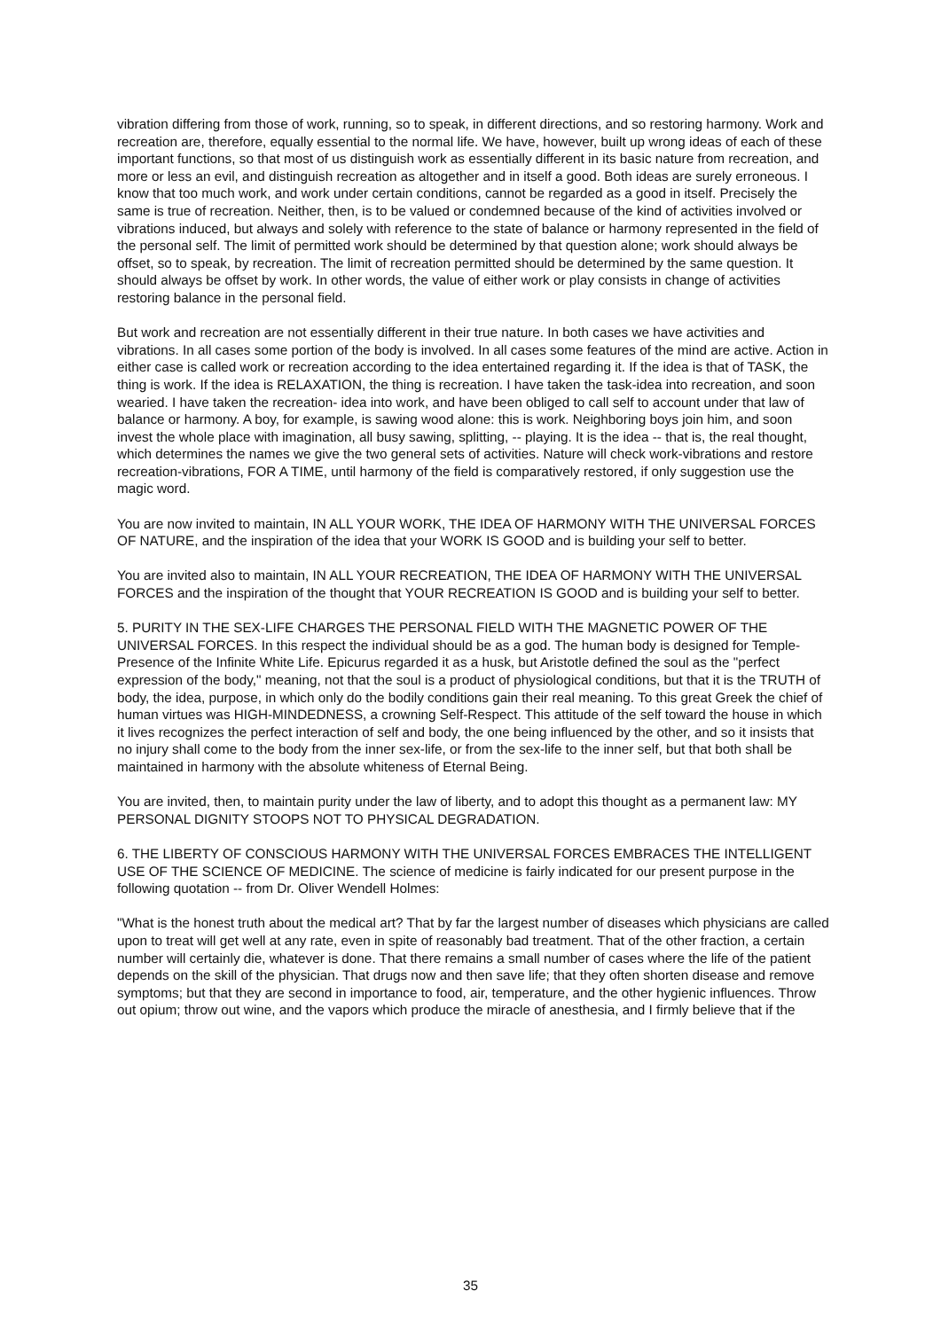vibration differing from those of work, running, so to speak, in different directions, and so restoring harmony. Work and recreation are, therefore, equally essential to the normal life. We have, however, built up wrong ideas of each of these important functions, so that most of us distinguish work as essentially different in its basic nature from recreation, and more or less an evil, and distinguish recreation as altogether and in itself a good. Both ideas are surely erroneous. I know that too much work, and work under certain conditions, cannot be regarded as a good in itself. Precisely the same is true of recreation. Neither, then, is to be valued or condemned because of the kind of activities involved or vibrations induced, but always and solely with reference to the state of balance or harmony represented in the field of the personal self. The limit of permitted work should be determined by that question alone; work should always be offset, so to speak, by recreation. The limit of recreation permitted should be determined by the same question. It should always be offset by work. In other words, the value of either work or play consists in change of activities restoring balance in the personal field.
But work and recreation are not essentially different in their true nature. In both cases we have activities and vibrations. In all cases some portion of the body is involved. In all cases some features of the mind are active. Action in either case is called work or recreation according to the idea entertained regarding it. If the idea is that of TASK, the thing is work. If the idea is RELAXATION, the thing is recreation. I have taken the task-idea into recreation, and soon wearied. I have taken the recreation- idea into work, and have been obliged to call self to account under that law of balance or harmony. A boy, for example, is sawing wood alone: this is work. Neighboring boys join him, and soon invest the whole place with imagination, all busy sawing, splitting, -- playing. It is the idea -- that is, the real thought, which determines the names we give the two general sets of activities. Nature will check work-vibrations and restore recreation-vibrations, FOR A TIME, until harmony of the field is comparatively restored, if only suggestion use the magic word.
You are now invited to maintain, IN ALL YOUR WORK, THE IDEA OF HARMONY WITH THE UNIVERSAL FORCES OF NATURE, and the inspiration of the idea that your WORK IS GOOD and is building your self to better.
You are invited also to maintain, IN ALL YOUR RECREATION, THE IDEA OF HARMONY WITH THE UNIVERSAL FORCES and the inspiration of the thought that YOUR RECREATION IS GOOD and is building your self to better.
5. PURITY IN THE SEX-LIFE CHARGES THE PERSONAL FIELD WITH THE MAGNETIC POWER OF THE UNIVERSAL FORCES. In this respect the individual should be as a god. The human body is designed for Temple-Presence of the Infinite White Life. Epicurus regarded it as a husk, but Aristotle defined the soul as the "perfect expression of the body," meaning, not that the soul is a product of physiological conditions, but that it is the TRUTH of body, the idea, purpose, in which only do the bodily conditions gain their real meaning. To this great Greek the chief of human virtues was HIGH-MINDEDNESS, a crowning Self-Respect. This attitude of the self toward the house in which it lives recognizes the perfect interaction of self and body, the one being influenced by the other, and so it insists that no injury shall come to the body from the inner sex-life, or from the sex-life to the inner self, but that both shall be maintained in harmony with the absolute whiteness of Eternal Being.
You are invited, then, to maintain purity under the law of liberty, and to adopt this thought as a permanent law: MY PERSONAL DIGNITY STOOPS NOT TO PHYSICAL DEGRADATION.
6. THE LIBERTY OF CONSCIOUS HARMONY WITH THE UNIVERSAL FORCES EMBRACES THE INTELLIGENT USE OF THE SCIENCE OF MEDICINE. The science of medicine is fairly indicated for our present purpose in the following quotation -- from Dr. Oliver Wendell Holmes:
"What is the honest truth about the medical art? That by far the largest number of diseases which physicians are called upon to treat will get well at any rate, even in spite of reasonably bad treatment. That of the other fraction, a certain number will certainly die, whatever is done. That there remains a small number of cases where the life of the patient depends on the skill of the physician. That drugs now and then save life; that they often shorten disease and remove symptoms; but that they are second in importance to food, air, temperature, and the other hygienic influences. Throw out opium; throw out wine, and the vapors which produce the miracle of anesthesia, and I firmly believe that if the
35